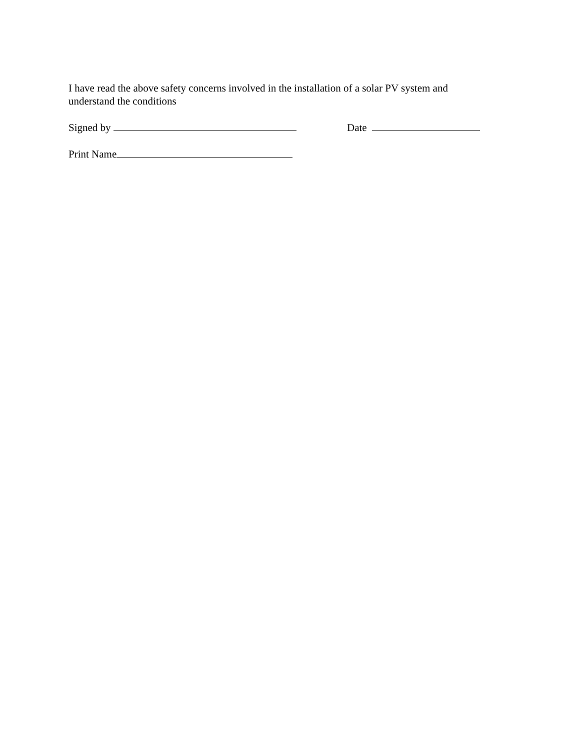I have read the above safety concerns involved in the installation of a solar PV system and
understand the conditions
Signed by Date
Print Name